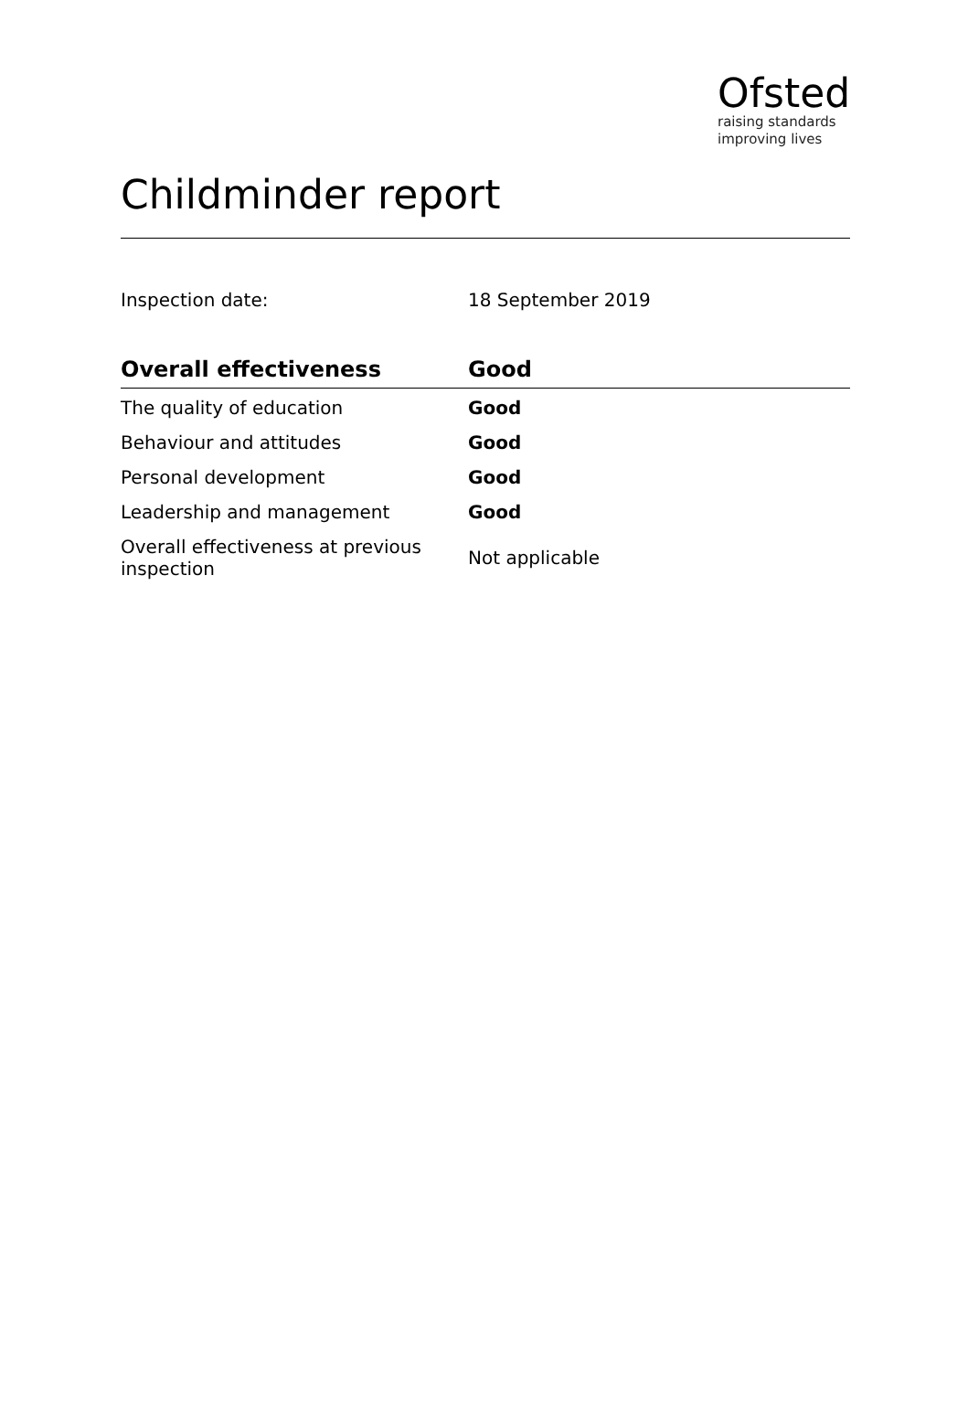Ofsted
raising standards
improving lives
Childminder report
Inspection date: 18 September 2019
| Overall effectiveness | Good |
| --- | --- |
| The quality of education | Good |
| Behaviour and attitudes | Good |
| Personal development | Good |
| Leadership and management | Good |
| Overall effectiveness at previous inspection | Not applicable |